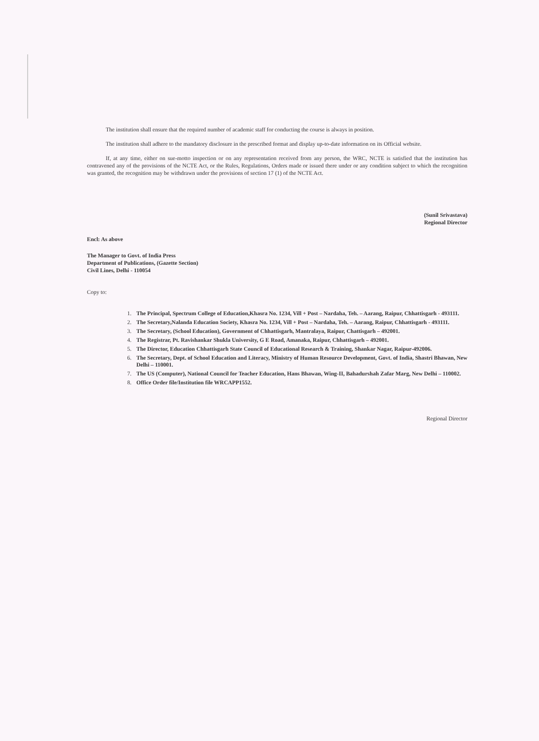The institution shall ensure that the required number of academic staff for conducting the course is always in position.
The institution shall adhere to the mandatory disclosure in the prescribed format and display up-to-date information on its Official website.
If, at any time, either on sue-motto inspection or on any representation received from any person, the WRC, NCTE is satisfied that the institution has contravened any of the provisions of the NCTE Act, or the Rules, Regulations, Orders made or issued there under or any condition subject to which the recognition was granted, the recognition may be withdrawn under the provisions of section 17 (1) of the NCTE Act.
(Sunil Srivastava)
Regional Director
Encl: As above
The Manager to Govt. of India Press
Department of Publications, (Gazette Section)
Civil Lines, Delhi - 110054
Copy to:
1. The Principal, Spectrum College of Education,Khasra No. 1234, Vill + Post – Nardaha, Teh. – Aarang, Raipur, Chhattisgarh - 493111.
2. The Secretary,Nalanda Education Society, Khasra No. 1234, Vill + Post – Nardaha, Teh. – Aarang, Raipur, Chhattisgarh - 493111.
3. The Secretary, (School Education), Government of Chhattisgarh, Mantralaya, Raipur, Chattisgarh – 492001.
4. The Registrar, Pt. Ravishankar Shukla University, G E Road, Amanaka, Raipur, Chhattisgarh – 492001.
5. The Director, Education Chhattisgarh State Council of Educational Research & Training, Shankar Nagar, Raipur-492006.
6. The Secretary, Dept. of School Education and Literacy, Ministry of Human Resource Development, Govt. of India, Shastri Bhawan, New Delhi – 110001.
7. The US (Computer), National Council for Teacher Education, Hans Bhawan, Wing-II, Bahadurshah Zafar Marg, New Delhi – 110002.
8. Office Order file/Institution file WRCAPP1552.
Regional Director